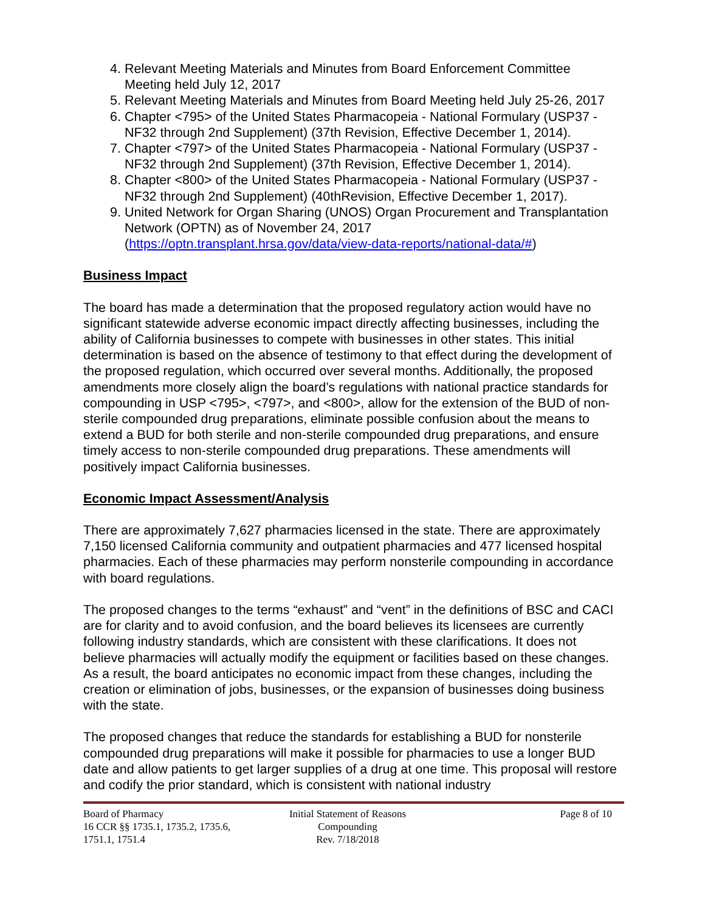4. Relevant Meeting Materials and Minutes from Board Enforcement Committee Meeting held July 12, 2017
5. Relevant Meeting Materials and Minutes from Board Meeting held July 25-26, 2017
6. Chapter <795> of the United States Pharmacopeia - National Formulary (USP37 - NF32 through 2nd Supplement) (37th Revision, Effective December 1, 2014).
7. Chapter <797> of the United States Pharmacopeia - National Formulary (USP37 - NF32 through 2nd Supplement) (37th Revision, Effective December 1, 2014).
8. Chapter <800> of the United States Pharmacopeia - National Formulary (USP37 - NF32 through 2nd Supplement) (40thRevision, Effective December 1, 2017).
9. United Network for Organ Sharing (UNOS) Organ Procurement and Transplantation Network (OPTN) as of November 24, 2017 (https://optn.transplant.hrsa.gov/data/view-data-reports/national-data/#)
Business Impact
The board has made a determination that the proposed regulatory action would have no significant statewide adverse economic impact directly affecting businesses, including the ability of California businesses to compete with businesses in other states. This initial determination is based on the absence of testimony to that effect during the development of the proposed regulation, which occurred over several months. Additionally, the proposed amendments more closely align the board’s regulations with national practice standards for compounding in USP <795>, <797>, and <800>, allow for the extension of the BUD of non-sterile compounded drug preparations, eliminate possible confusion about the means to extend a BUD for both sterile and non-sterile compounded drug preparations, and ensure timely access to non-sterile compounded drug preparations. These amendments will positively impact California businesses.
Economic Impact Assessment/Analysis
There are approximately 7,627 pharmacies licensed in the state. There are approximately 7,150 licensed California community and outpatient pharmacies and 477 licensed hospital pharmacies. Each of these pharmacies may perform nonsterile compounding in accordance with board regulations.
The proposed changes to the terms “exhaust” and “vent” in the definitions of BSC and CACI are for clarity and to avoid confusion, and the board believes its licensees are currently following industry standards, which are consistent with these clarifications. It does not believe pharmacies will actually modify the equipment or facilities based on these changes. As a result, the board anticipates no economic impact from these changes, including the creation or elimination of jobs, businesses, or the expansion of businesses doing business with the state.
The proposed changes that reduce the standards for establishing a BUD for nonsterile compounded drug preparations will make it possible for pharmacies to use a longer BUD date and allow patients to get larger supplies of a drug at one time. This proposal will restore and codify the prior standard, which is consistent with national industry
Board of Pharmacy
16 CCR §§ 1735.1, 1735.2, 1735.6,
1751.1, 1751.4
Initial Statement of Reasons
Compounding
Rev. 7/18/2018
Page 8 of 10